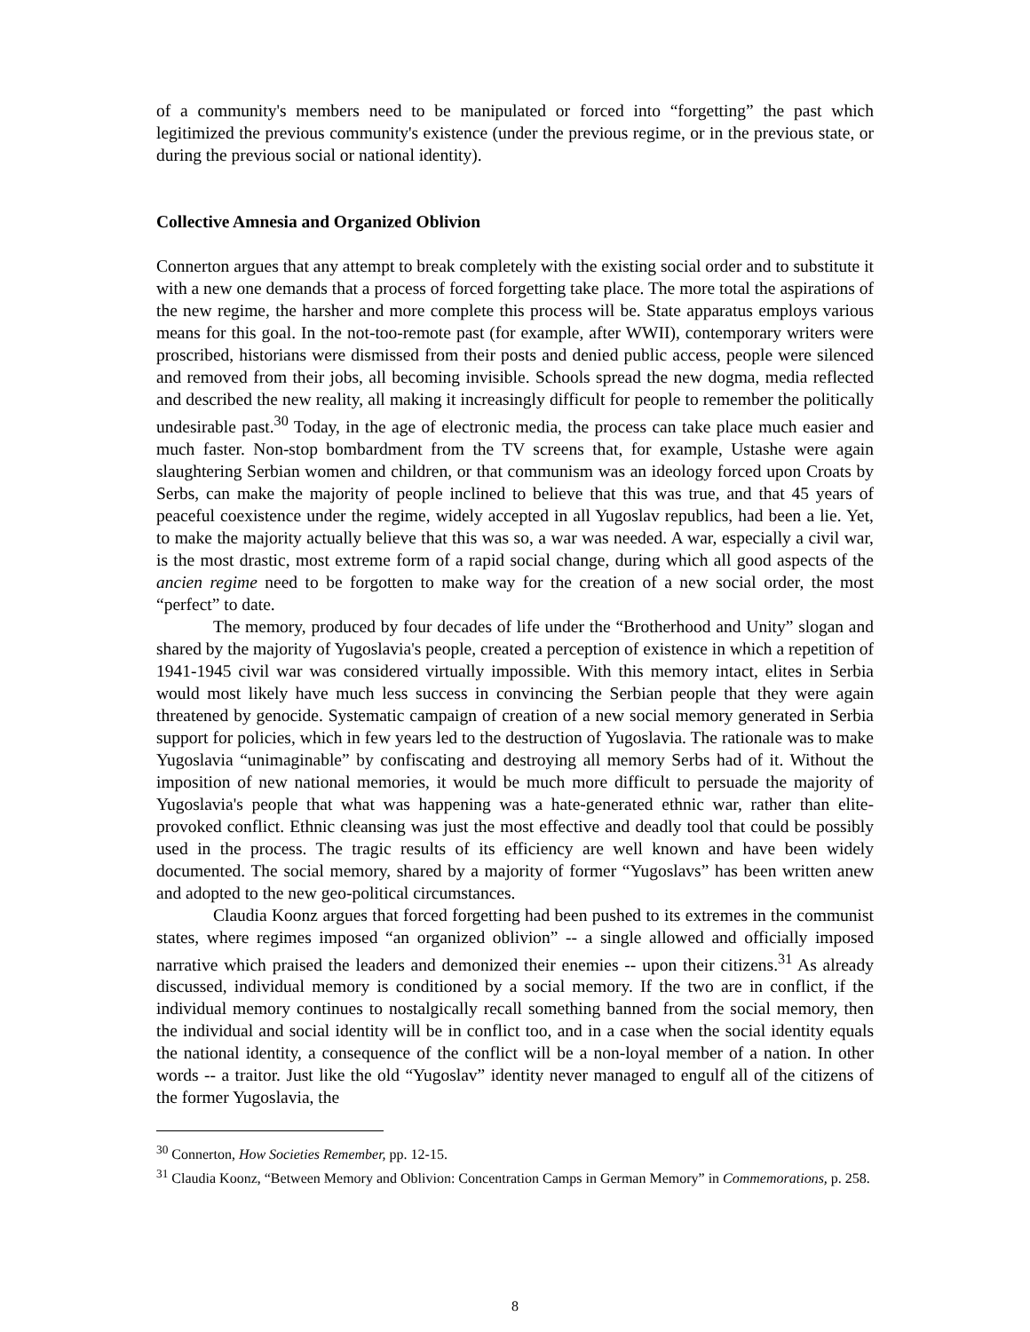of a community's members need to be manipulated or forced into “forgetting” the past which legitimized the previous community's existence (under the previous regime, or in the previous state, or during the previous social or national identity).
Collective Amnesia and Organized Oblivion
Connerton argues that any attempt to break completely with the existing social order and to substitute it with a new one demands that a process of forced forgetting take place. The more total the aspirations of the new regime, the harsher and more complete this process will be. State apparatus employs various means for this goal. In the not-too-remote past (for example, after WWII), contemporary writers were proscribed, historians were dismissed from their posts and denied public access, people were silenced and removed from their jobs, all becoming invisible. Schools spread the new dogma, media reflected and described the new reality, all making it increasingly difficult for people to remember the politically undesirable past.<sup>30</sup> Today, in the age of electronic media, the process can take place much easier and much faster. Non-stop bombardment from the TV screens that, for example, Ustashe were again slaughtering Serbian women and children, or that communism was an ideology forced upon Croats by Serbs, can make the majority of people inclined to believe that this was true, and that 45 years of peaceful coexistence under the regime, widely accepted in all Yugoslav republics, had been a lie. Yet, to make the majority actually believe that this was so, a war was needed. A war, especially a civil war, is the most drastic, most extreme form of a rapid social change, during which all good aspects of the ancien regime need to be forgotten to make way for the creation of a new social order, the most “perfect” to date.
The memory, produced by four decades of life under the “Brotherhood and Unity” slogan and shared by the majority of Yugoslavia's people, created a perception of existence in which a repetition of 1941-1945 civil war was considered virtually impossible. With this memory intact, elites in Serbia would most likely have much less success in convincing the Serbian people that they were again threatened by genocide. Systematic campaign of creation of a new social memory generated in Serbia support for policies, which in few years led to the destruction of Yugoslavia. The rationale was to make Yugoslavia “unimaginable” by confiscating and destroying all memory Serbs had of it. Without the imposition of new national memories, it would be much more difficult to persuade the majority of Yugoslavia's people that what was happening was a hate-generated ethnic war, rather than elite-provoked conflict. Ethnic cleansing was just the most effective and deadly tool that could be possibly used in the process. The tragic results of its efficiency are well known and have been widely documented. The social memory, shared by a majority of former “Yugoslavs” has been written anew and adopted to the new geo-political circumstances.
Claudia Koonz argues that forced forgetting had been pushed to its extremes in the communist states, where regimes imposed “an organized oblivion” -- a single allowed and officially imposed narrative which praised the leaders and demonized their enemies -- upon their citizens.<sup>31</sup> As already discussed, individual memory is conditioned by a social memory. If the two are in conflict, if the individual memory continues to nostalgically recall something banned from the social memory, then the individual and social identity will be in conflict too, and in a case when the social identity equals the national identity, a consequence of the conflict will be a non-loyal member of a nation. In other words -- a traitor. Just like the old “Yugoslav” identity never managed to engulf all of the citizens of the former Yugoslavia, the
<sup>30</sup> Connerton, How Societies Remember, pp. 12-15.
<sup>31</sup> Claudia Koonz, “Between Memory and Oblivion: Concentration Camps in German Memory” in Commemorations, p. 258.
8